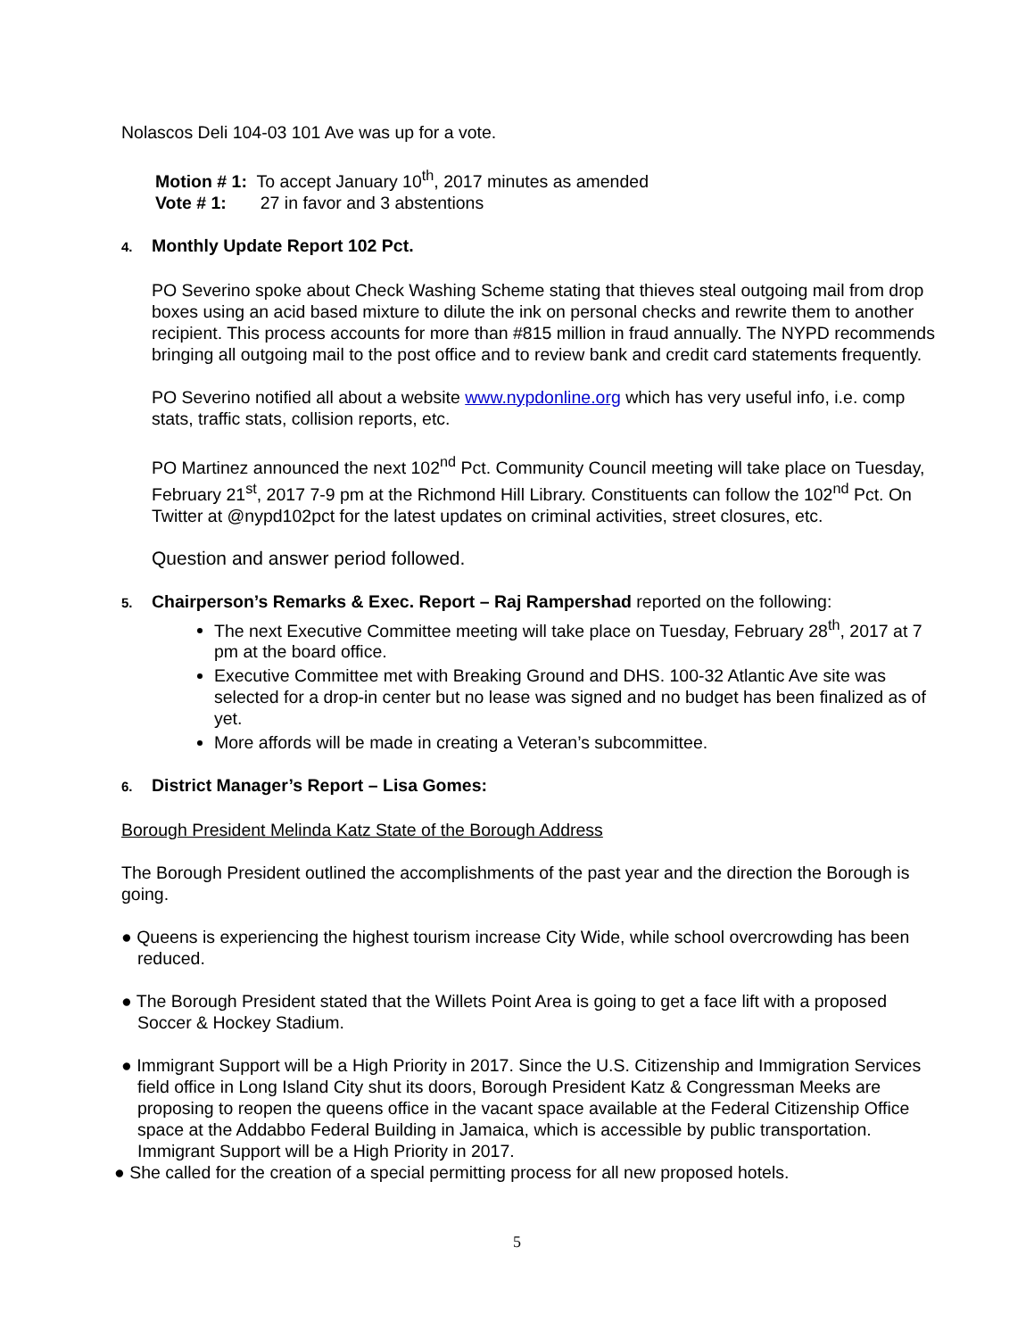Nolascos Deli 104-03 101 Ave was up for a vote.
Motion # 1: To accept January 10<sup>th</sup>, 2017 minutes as amended
Vote # 1: 27 in favor and 3 abstentions
4. Monthly Update Report 102 Pct.
PO Severino spoke about Check Washing Scheme stating that thieves steal outgoing mail from drop boxes using an acid based mixture to dilute the ink on personal checks and rewrite them to another recipient. This process accounts for more than #815 million in fraud annually. The NYPD recommends bringing all outgoing mail to the post office and to review bank and credit card statements frequently.
PO Severino notified all about a website www.nypdonline.org which has very useful info, i.e. comp stats, traffic stats, collision reports, etc.
PO Martinez announced the next 102<sup>nd</sup> Pct. Community Council meeting will take place on Tuesday, February 21<sup>st</sup>, 2017 7-9 pm at the Richmond Hill Library. Constituents can follow the 102<sup>nd</sup> Pct. On Twitter at @nypd102pct for the latest updates on criminal activities, street closures, etc.
Question and answer period followed.
5. Chairperson’s Remarks & Exec. Report – Raj Rampershad reported on the following:
The next Executive Committee meeting will take place on Tuesday, February 28<sup>th</sup>, 2017 at 7 pm at the board office.
Executive Committee met with Breaking Ground and DHS. 100-32 Atlantic Ave site was selected for a drop-in center but no lease was signed and no budget has been finalized as of yet.
More affords will be made in creating a Veteran’s subcommittee.
6. District Manager’s Report – Lisa Gomes:
Borough President Melinda Katz State of the Borough Address
The Borough President outlined the accomplishments of the past year and the direction the Borough is going.
● Queens is experiencing the highest tourism increase City Wide, while school overcrowding has been reduced.
● The Borough President stated that the Willets Point Area is going to get a face lift with a proposed Soccer & Hockey Stadium.
● Immigrant Support will be a High Priority in 2017. Since the U.S. Citizenship and Immigration Services field office in Long Island City shut its doors, Borough President Katz & Congressman Meeks are proposing to reopen the queens office in the vacant space available at the Federal Citizenship Office space at the Addabbo Federal Building in Jamaica, which is accessible by public transportation. Immigrant Support will be a High Priority in 2017.
● She called for the creation of a special permitting process for all new proposed hotels.
5